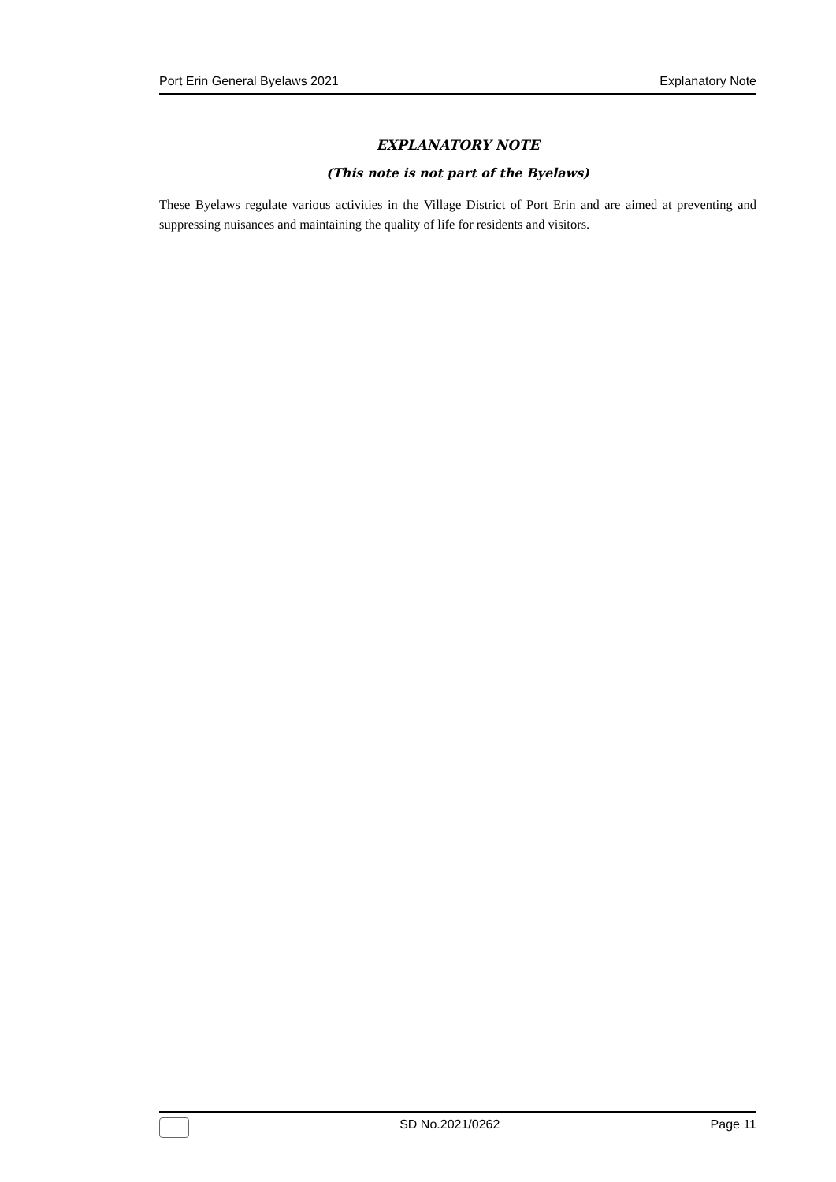Port Erin General Byelaws 2021 Explanatory Note
EXPLANATORY NOTE
(This note is not part of the Byelaws)
These Byelaws regulate various activities in the Village District of Port Erin and are aimed at preventing and suppressing nuisances and maintaining the quality of life for residents and visitors.
SD No.2021/0262 Page 11